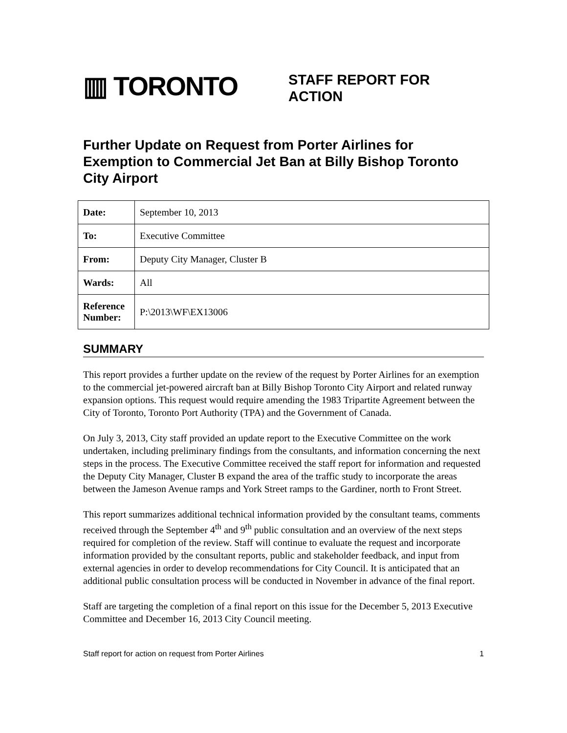▥ TORONTO
STAFF REPORT FOR ACTION
Further Update on Request from Porter Airlines for Exemption to Commercial Jet Ban at Billy Bishop Toronto City Airport
| Date: | September 10, 2013 |
| To: | Executive Committee |
| From: | Deputy City Manager, Cluster B |
| Wards: | All |
| Reference Number: | P:\2013\WF\EX13006 |
SUMMARY
This report provides a further update on the review of the request by Porter Airlines for an exemption to the commercial jet-powered aircraft ban at Billy Bishop Toronto City Airport and related runway expansion options. This request would require amending the 1983 Tripartite Agreement between the City of Toronto, Toronto Port Authority (TPA) and the Government of Canada.
On July 3, 2013, City staff provided an update report to the Executive Committee on the work undertaken, including preliminary findings from the consultants, and information concerning the next steps in the process. The Executive Committee received the staff report for information and requested the Deputy City Manager, Cluster B expand the area of the traffic study to incorporate the areas between the Jameson Avenue ramps and York Street ramps to the Gardiner, north to Front Street.
This report summarizes additional technical information provided by the consultant teams, comments received through the September 4<sup>th</sup> and 9<sup>th</sup> public consultation and an overview of the next steps required for completion of the review. Staff will continue to evaluate the request and incorporate information provided by the consultant reports, public and stakeholder feedback, and input from external agencies in order to develop recommendations for City Council. It is anticipated that an additional public consultation process will be conducted in November in advance of the final report.
Staff are targeting the completion of a final report on this issue for the December 5, 2013 Executive Committee and December 16, 2013 City Council meeting.
Staff report for action on request from Porter Airlines 1